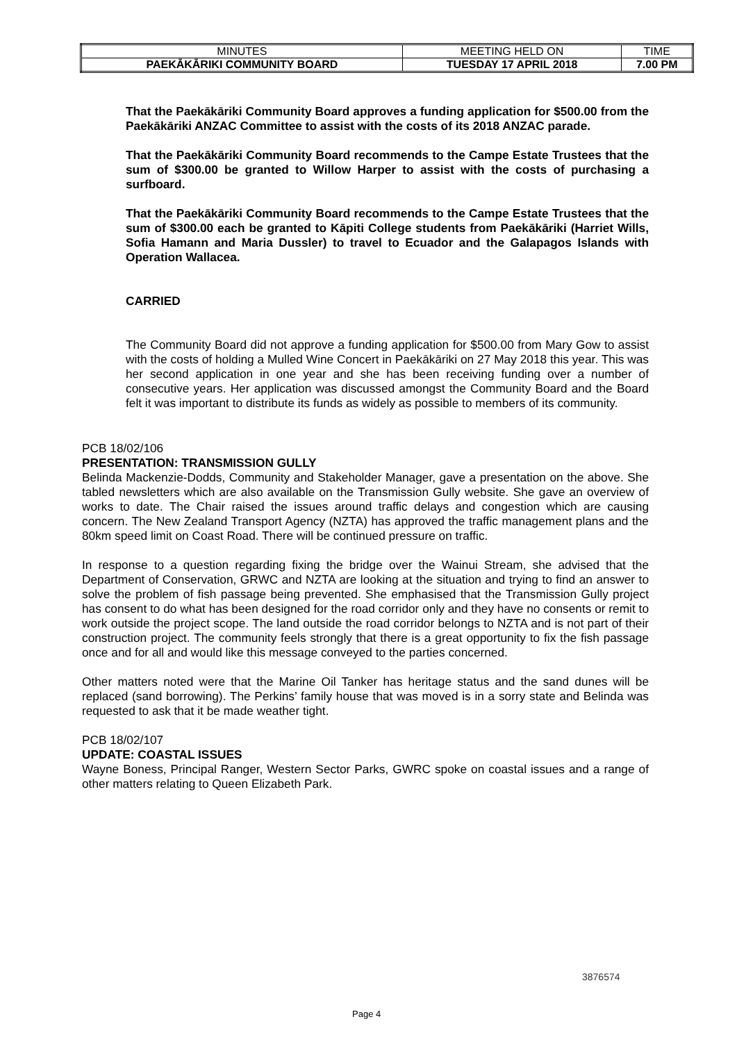| MINUTES | MEETING HELD ON | TIME |
| PAEKĀKĀRIKI COMMUNITY BOARD | TUESDAY 17 APRIL 2018 | 7.00 PM |
That the Paekākāriki Community Board approves a funding application for $500.00 from the Paekākāriki ANZAC Committee to assist with the costs of its 2018 ANZAC parade.
That the Paekākāriki Community Board recommends to the Campe Estate Trustees that the sum of $300.00 be granted to Willow Harper to assist with the costs of purchasing a surfboard.
That the Paekākāriki Community Board recommends to the Campe Estate Trustees that the sum of $300.00 each be granted to Kāpiti College students from Paekākāriki (Harriet Wills, Sofia Hamann and Maria Dussler) to travel to Ecuador and the Galapagos Islands with Operation Wallacea.
CARRIED
The Community Board did not approve a funding application for $500.00 from Mary Gow to assist with the costs of holding a Mulled Wine Concert in Paekākāriki on 27 May 2018 this year. This was her second application in one year and she has been receiving funding over a number of consecutive years. Her application was discussed amongst the Community Board and the Board felt it was important to distribute its funds as widely as possible to members of its community.
PCB 18/02/106
PRESENTATION: TRANSMISSION GULLY
Belinda Mackenzie-Dodds, Community and Stakeholder Manager, gave a presentation on the above. She tabled newsletters which are also available on the Transmission Gully website. She gave an overview of works to date. The Chair raised the issues around traffic delays and congestion which are causing concern. The New Zealand Transport Agency (NZTA) has approved the traffic management plans and the 80km speed limit on Coast Road. There will be continued pressure on traffic.
In response to a question regarding fixing the bridge over the Wainui Stream, she advised that the Department of Conservation, GRWC and NZTA are looking at the situation and trying to find an answer to solve the problem of fish passage being prevented. She emphasised that the Transmission Gully project has consent to do what has been designed for the road corridor only and they have no consents or remit to work outside the project scope. The land outside the road corridor belongs to NZTA and is not part of their construction project. The community feels strongly that there is a great opportunity to fix the fish passage once and for all and would like this message conveyed to the parties concerned.
Other matters noted were that the Marine Oil Tanker has heritage status and the sand dunes will be replaced (sand borrowing). The Perkins’ family house that was moved is in a sorry state and Belinda was requested to ask that it be made weather tight.
PCB 18/02/107
UPDATE: COASTAL ISSUES
Wayne Boness, Principal Ranger, Western Sector Parks, GWRC spoke on coastal issues and a range of other matters relating to Queen Elizabeth Park.
3876574
Page 4